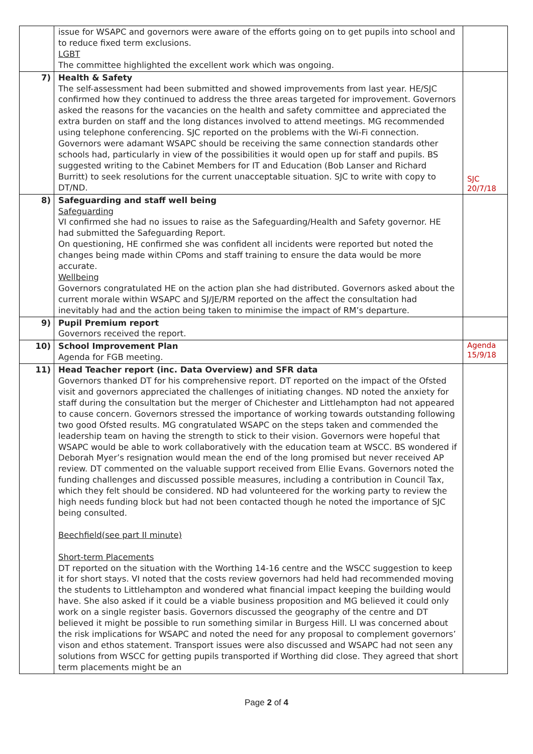| | issue for WSAPC and governors were aware of the efforts going on to get pupils into school and to reduce fixed term exclusions. LGBT The committee highlighted the excellent work which was ongoing. | |
| 7) | Health & Safety The self-assessment had been submitted and showed improvements from last year. HE/SJC confirmed how they continued to address the three areas targeted for improvement. Governors asked the reasons for the vacancies on the health and safety committee and appreciated the extra burden on staff and the long distances involved to attend meetings. MG recommended using telephone conferencing. SJC reported on the problems with the Wi-Fi connection. Governors were adamant WSAPC should be receiving the same connection standards other schools had, particularly in view of the possibilities it would open up for staff and pupils. BS suggested writing to the Cabinet Members for IT and Education (Bob Lanser and Richard Burritt) to seek resolutions for the current unacceptable situation. SJC to write with copy to DT/ND. | SJC 20/7/18 |
| 8) | Safeguarding and staff well being Safeguarding VI confirmed she had no issues to raise as the Safeguarding/Health and Safety governor. HE had submitted the Safeguarding Report. On questioning, HE confirmed she was confident all incidents were reported but noted the changes being made within CPoms and staff training to ensure the data would be more accurate. Wellbeing Governors congratulated HE on the action plan she had distributed. Governors asked about the current morale within WSAPC and SJ/JE/RM reported on the affect the consultation had inevitably had and the action being taken to minimise the impact of RM’s departure. | |
| 9) | Pupil Premium report Governors received the report. | |
| 10) | School Improvement Plan Agenda for FGB meeting. | Agenda 15/9/18 |
| 11) | Head Teacher report (inc. Data Overview) and SFR data Governors thanked DT for his comprehensive report. DT reported on the impact of the Ofsted visit and governors appreciated the challenges of initiating changes. ND noted the anxiety for staff during the consultation but the merger of Chichester and Littlehampton had not appeared to cause concern. Governors stressed the importance of working towards outstanding following two good Ofsted results. MG congratulated WSAPC on the steps taken and commended the leadership team on having the strength to stick to their vision. Governors were hopeful that WSAPC would be able to work collaboratively with the education team at WSCC. BS wondered if Deborah Myer’s resignation would mean the end of the long promised but never received AP review. DT commented on the valuable support received from Ellie Evans. Governors noted the funding challenges and discussed possible measures, including a contribution in Council Tax, which they felt should be considered. ND had volunteered for the working party to review the high needs funding block but had not been contacted though he noted the importance of SJC being consulted. Beechfield(see part II minute) Short-term Placements DT reported on the situation with the Worthing 14-16 centre and the WSCC suggestion to keep it for short stays. VI noted that the costs review governors had held had recommended moving the students to Littlehampton and wondered what financial impact keeping the building would have. She also asked if it could be a viable business proposition and MG believed it could only work on a single register basis. Governors discussed the geography of the centre and DT believed it might be possible to run something similar in Burgess Hill. LI was concerned about the risk implications for WSAPC and noted the need for any proposal to complement governors’ vison and ethos statement. Transport issues were also discussed and WSAPC had not seen any solutions from WSCC for getting pupils transported if Worthing did close. They agreed that short term placements might be an | |
Page 2 of 4